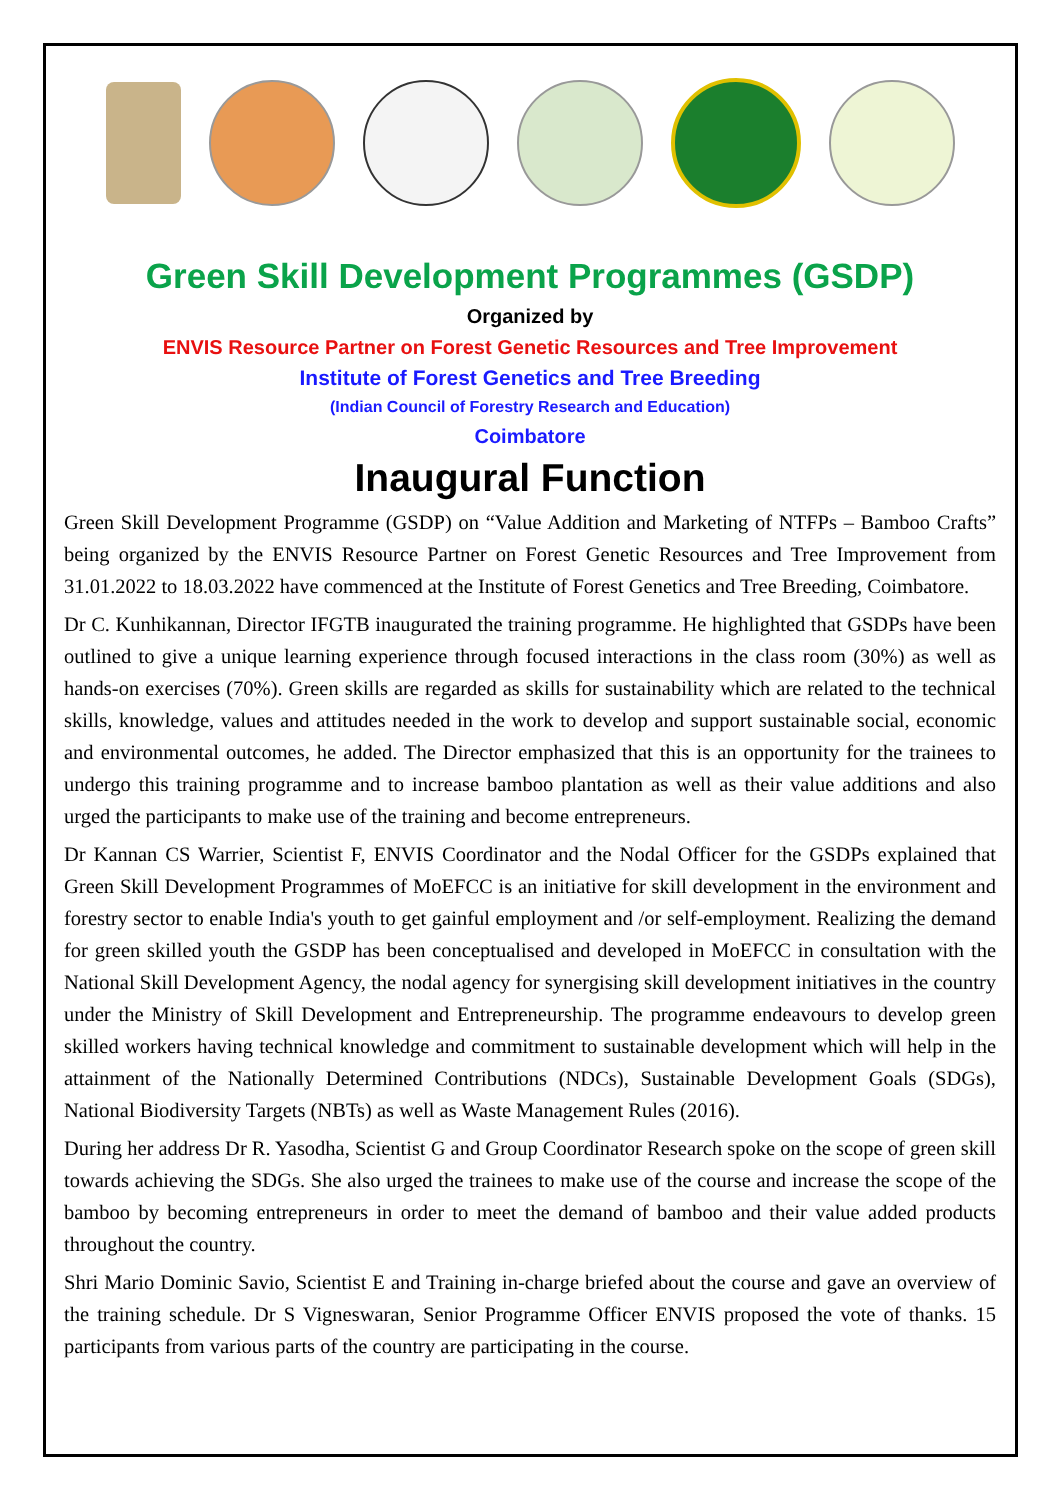Green Skill Development Programmes (GSDP)
Organized by
ENVIS Resource Partner on Forest Genetic Resources and Tree Improvement
Institute of Forest Genetics and Tree Breeding
(Indian Council of Forestry Research and Education)
Coimbatore
Inaugural Function
Green Skill Development Programme (GSDP) on “Value Addition and Marketing of NTFPs – Bamboo Crafts” being organized by the ENVIS Resource Partner on Forest Genetic Resources and Tree Improvement from 31.01.2022 to 18.03.2022 have commenced at the Institute of Forest Genetics and Tree Breeding, Coimbatore.
Dr C. Kunhikannan, Director IFGTB inaugurated the training programme. He highlighted that GSDPs have been outlined to give a unique learning experience through focused interactions in the class room (30%) as well as hands-on exercises (70%). Green skills are regarded as skills for sustainability which are related to the technical skills, knowledge, values and attitudes needed in the work to develop and support sustainable social, economic and environmental outcomes, he added. The Director emphasized that this is an opportunity for the trainees to undergo this training programme and to increase bamboo plantation as well as their value additions and also urged the participants to make use of the training and become entrepreneurs.
Dr Kannan CS Warrier, Scientist F, ENVIS Coordinator and the Nodal Officer for the GSDPs explained that Green Skill Development Programmes of MoEFCC is an initiative for skill development in the environment and forestry sector to enable India's youth to get gainful employment and /or self-employment. Realizing the demand for green skilled youth the GSDP has been conceptualised and developed in MoEFCC in consultation with the National Skill Development Agency, the nodal agency for synergising skill development initiatives in the country under the Ministry of Skill Development and Entrepreneurship. The programme endeavours to develop green skilled workers having technical knowledge and commitment to sustainable development which will help in the attainment of the Nationally Determined Contributions (NDCs), Sustainable Development Goals (SDGs), National Biodiversity Targets (NBTs) as well as Waste Management Rules (2016).
During her address Dr R. Yasodha, Scientist G and Group Coordinator Research spoke on the scope of green skill towards achieving the SDGs. She also urged the trainees to make use of the course and increase the scope of the bamboo by becoming entrepreneurs in order to meet the demand of bamboo and their value added products throughout the country.
Shri Mario Dominic Savio, Scientist E and Training in-charge briefed about the course and gave an overview of the training schedule. Dr S Vigneswaran, Senior Programme Officer ENVIS proposed the vote of thanks. 15 participants from various parts of the country are participating in the course.